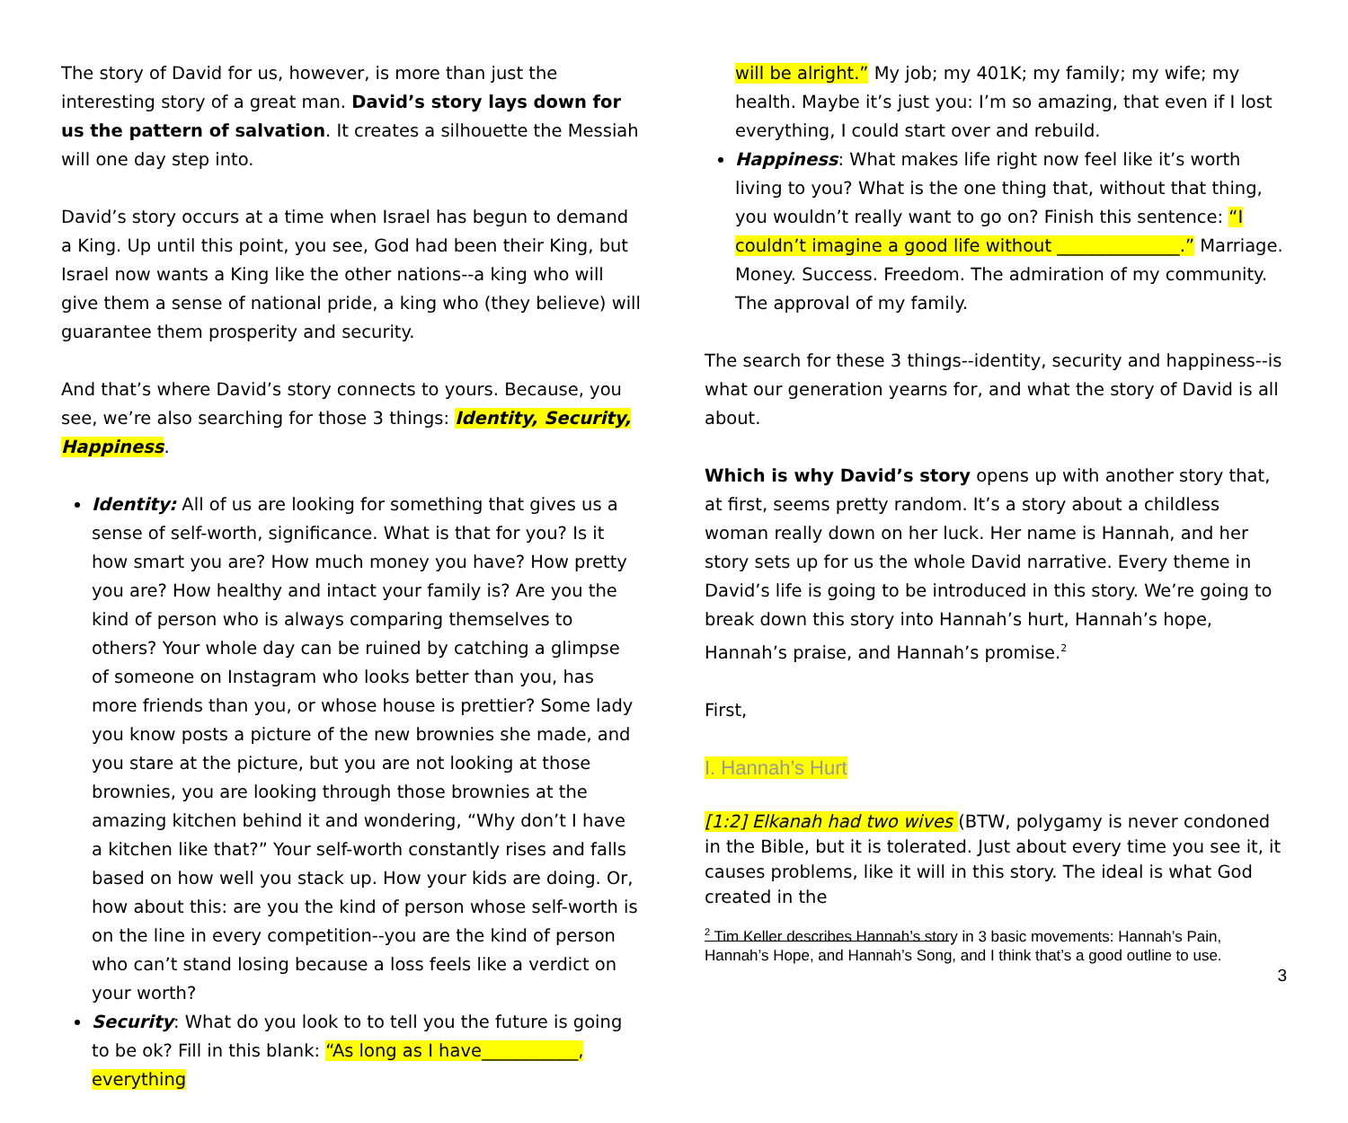The story of David for us, however, is more than just the interesting story of a great man. David’s story lays down for us the pattern of salvation. It creates a silhouette the Messiah will one day step into.
David’s story occurs at a time when Israel has begun to demand a King. Up until this point, you see, God had been their King, but Israel now wants a King like the other nations--a king who will give them a sense of national pride, a king who (they believe) will guarantee them prosperity and security.
And that’s where David’s story connects to yours. Because, you see, we’re also searching for those 3 things: Identity, Security, Happiness.
Identity: All of us are looking for something that gives us a sense of self-worth, significance. What is that for you? Is it how smart you are? How much money you have? How pretty you are? How healthy and intact your family is? Are you the kind of person who is always comparing themselves to others? Your whole day can be ruined by catching a glimpse of someone on Instagram who looks better than you, has more friends than you, or whose house is prettier? Some lady you know posts a picture of the new brownies she made, and you stare at the picture, but you are not looking at those brownies, you are looking through those brownies at the amazing kitchen behind it and wondering, “Why don’t I have a kitchen like that?” Your self-worth constantly rises and falls based on how well you stack up. How your kids are doing. Or, how about this: are you the kind of person whose self-worth is on the line in every competition--you are the kind of person who can’t stand losing because a loss feels like a verdict on your worth?
Security: What do you look to to tell you the future is going to be ok? Fill in this blank: “As long as I have___________, everything
will be alright.” My job; my 401K; my family; my wife; my health. Maybe it’s just you: I’m so amazing, that even if I lost everything, I could start over and rebuild.
Happiness: What makes life right now feel like it’s worth living to you? What is the one thing that, without that thing, you wouldn’t really want to go on? Finish this sentence: “I couldn’t imagine a good life without ______________.” Marriage. Money. Success. Freedom. The admiration of my community. The approval of my family.
The search for these 3 things--identity, security and happiness--is what our generation yearns for, and what the story of David is all about.
Which is why David’s story opens up with another story that, at first, seems pretty random. It’s a story about a childless woman really down on her luck. Her name is Hannah, and her story sets up for us the whole David narrative. Every theme in David’s life is going to be introduced in this story. We’re going to break down this story into Hannah’s hurt, Hannah’s hope, Hannah’s praise, and Hannah’s promise.<sup>2</sup>
First,
I. Hannah’s Hurt
[1:2] Elkanah had two wives (BTW, polygamy is never condoned in the Bible, but it is tolerated. Just about every time you see it, it causes problems, like it will in this story. The ideal is what God created in the
<sup>2</sup> Tim Keller describes Hannah’s story in 3 basic movements: Hannah’s Pain, Hannah’s Hope, and Hannah’s Song, and I think that’s a good outline to use.
3